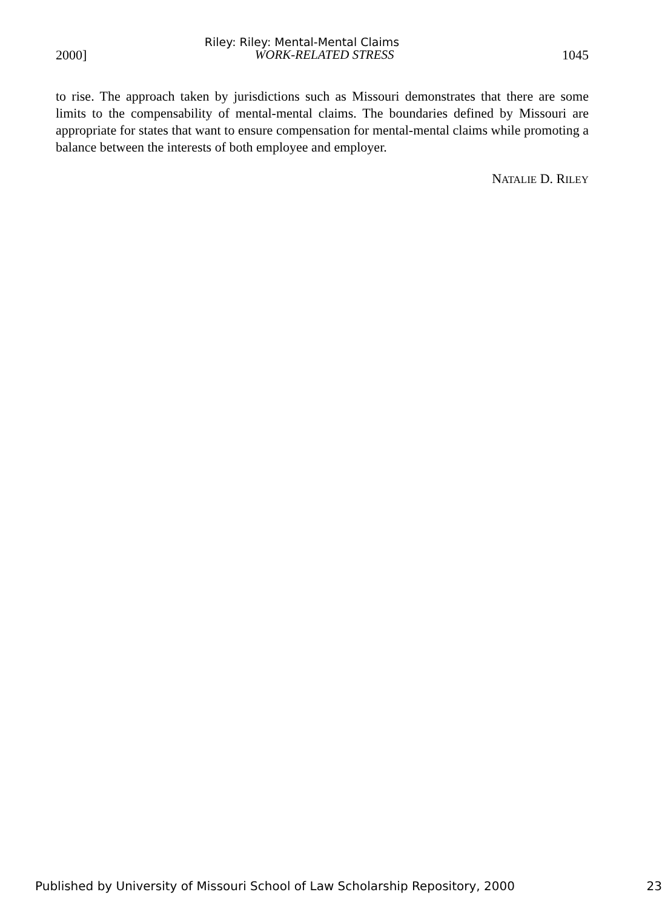Riley: Riley: Mental-Mental Claims
2000] WORK-RELATED STRESS 1045
to rise. The approach taken by jurisdictions such as Missouri demonstrates that there are some limits to the compensability of mental-mental claims. The boundaries defined by Missouri are appropriate for states that want to ensure compensation for mental-mental claims while promoting a balance between the interests of both employee and employer.
NATALIE D. RILEY
Published by University of Missouri School of Law Scholarship Repository, 2000 23